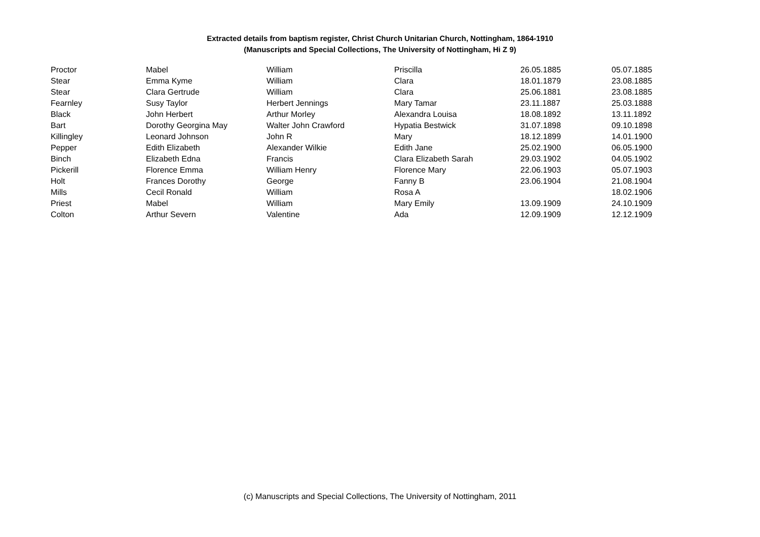Extracted details from baptism register, Christ Church Unitarian Church, Nottingham, 1864-1910
(Manuscripts and Special Collections, The University of Nottingham, Hi Z 9)
| Proctor | Mabel | William | Priscilla | 26.05.1885 | 05.07.1885 |
| Stear | Emma Kyme | William | Clara | 18.01.1879 | 23.08.1885 |
| Stear | Clara Gertrude | William | Clara | 25.06.1881 | 23.08.1885 |
| Fearnley | Susy Taylor | Herbert Jennings | Mary Tamar | 23.11.1887 | 25.03.1888 |
| Black | John Herbert | Arthur Morley | Alexandra Louisa | 18.08.1892 | 13.11.1892 |
| Bart | Dorothy Georgina May | Walter John Crawford | Hypatia Bestwick | 31.07.1898 | 09.10.1898 |
| Killingley | Leonard Johnson | John R | Mary | 18.12.1899 | 14.01.1900 |
| Pepper | Edith Elizabeth | Alexander Wilkie | Edith Jane | 25.02.1900 | 06.05.1900 |
| Binch | Elizabeth Edna | Francis | Clara Elizabeth Sarah | 29.03.1902 | 04.05.1902 |
| Pickerill | Florence Emma | William Henry | Florence Mary | 22.06.1903 | 05.07.1903 |
| Holt | Frances Dorothy | George | Fanny B | 23.06.1904 | 21.08.1904 |
| Mills | Cecil Ronald | William | Rosa A | | 18.02.1906 |
| Priest | Mabel | William | Mary Emily | 13.09.1909 | 24.10.1909 |
| Colton | Arthur Severn | Valentine | Ada | 12.09.1909 | 12.12.1909 |
(c) Manuscripts and Special Collections, The University of Nottingham, 2011